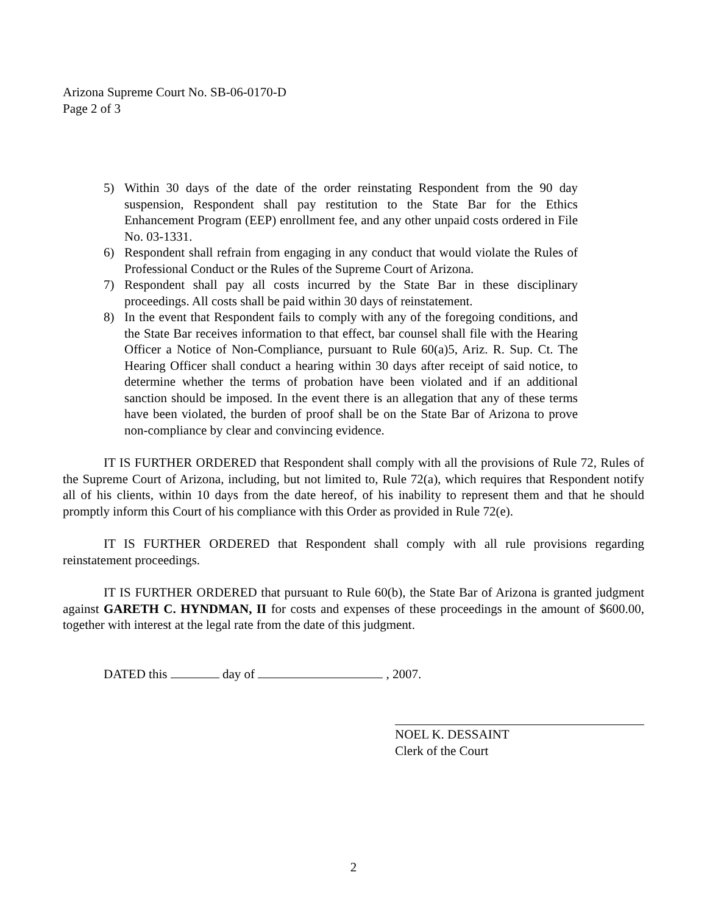Arizona Supreme Court No. SB-06-0170-D
Page 2 of 3
5) Within 30 days of the date of the order reinstating Respondent from the 90 day suspension, Respondent shall pay restitution to the State Bar for the Ethics Enhancement Program (EEP) enrollment fee, and any other unpaid costs ordered in File No. 03-1331.
6) Respondent shall refrain from engaging in any conduct that would violate the Rules of Professional Conduct or the Rules of the Supreme Court of Arizona.
7) Respondent shall pay all costs incurred by the State Bar in these disciplinary proceedings. All costs shall be paid within 30 days of reinstatement.
8) In the event that Respondent fails to comply with any of the foregoing conditions, and the State Bar receives information to that effect, bar counsel shall file with the Hearing Officer a Notice of Non-Compliance, pursuant to Rule 60(a)5, Ariz. R. Sup. Ct. The Hearing Officer shall conduct a hearing within 30 days after receipt of said notice, to determine whether the terms of probation have been violated and if an additional sanction should be imposed. In the event there is an allegation that any of these terms have been violated, the burden of proof shall be on the State Bar of Arizona to prove non-compliance by clear and convincing evidence.
IT IS FURTHER ORDERED that Respondent shall comply with all the provisions of Rule 72, Rules of the Supreme Court of Arizona, including, but not limited to, Rule 72(a), which requires that Respondent notify all of his clients, within 10 days from the date hereof, of his inability to represent them and that he should promptly inform this Court of his compliance with this Order as provided in Rule 72(e).
IT IS FURTHER ORDERED that Respondent shall comply with all rule provisions regarding reinstatement proceedings.
IT IS FURTHER ORDERED that pursuant to Rule 60(b), the State Bar of Arizona is granted judgment against GARETH C. HYNDMAN, II for costs and expenses of these proceedings in the amount of $600.00, together with interest at the legal rate from the date of this judgment.
DATED this day of , 2007.
NOEL K. DESSAINT
Clerk of the Court
2